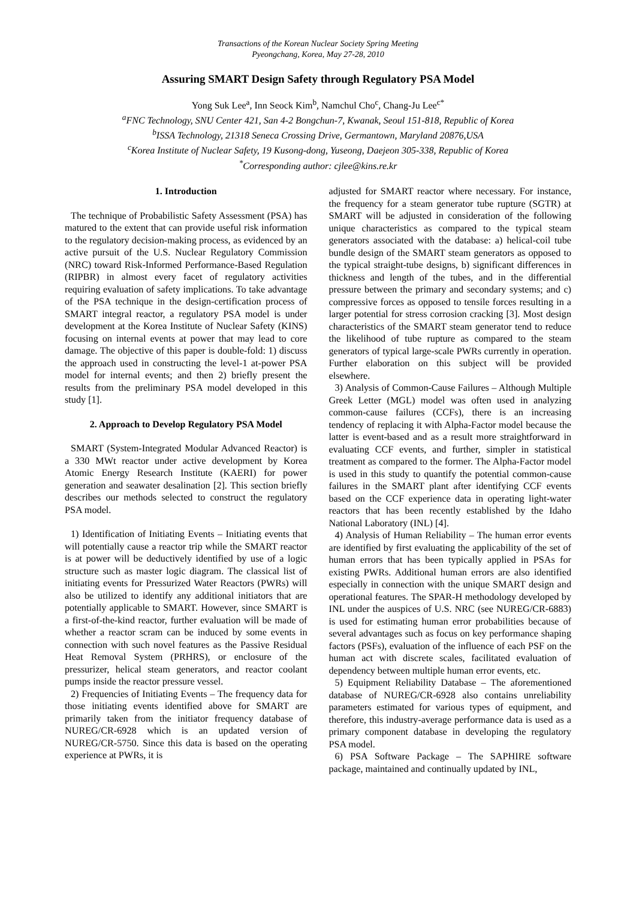Transactions of the Korean Nuclear Society Spring Meeting
Pyeongchang, Korea, May 27-28, 2010
Assuring SMART Design Safety through Regulatory PSA Model
Yong Suk Lee<sup>a</sup>, Inn Seock Kim<sup>b</sup>, Namchul Cho<sup>c</sup>, Chang-Ju Lee<sup>c*</sup>
<sup>a</sup> FNC Technology, SNU Center 421, San 4-2 Bongchun-7, Kwanak, Seoul 151-818, Republic of Korea
<sup>b</sup> ISSA Technology, 21318 Seneca Crossing Drive, Germantown, Maryland 20876,USA
<sup>c</sup> Korea Institute of Nuclear Safety, 19 Kusong-dong, Yuseong, Daejeon 305-338, Republic of Korea
<sup>*</sup> Corresponding author: cjlee@kins.re.kr
1. Introduction
The technique of Probabilistic Safety Assessment (PSA) has matured to the extent that can provide useful risk information to the regulatory decision-making process, as evidenced by an active pursuit of the U.S. Nuclear Regulatory Commission (NRC) toward Risk-Informed Performance-Based Regulation (RIPBR) in almost every facet of regulatory activities requiring evaluation of safety implications. To take advantage of the PSA technique in the design-certification process of SMART integral reactor, a regulatory PSA model is under development at the Korea Institute of Nuclear Safety (KINS) focusing on internal events at power that may lead to core damage. The objective of this paper is double-fold: 1) discuss the approach used in constructing the level-1 at-power PSA model for internal events; and then 2) briefly present the results from the preliminary PSA model developed in this study [1].
2. Approach to Develop Regulatory PSA Model
SMART (System-Integrated Modular Advanced Reactor) is a 330 MWt reactor under active development by Korea Atomic Energy Research Institute (KAERI) for power generation and seawater desalination [2]. This section briefly describes our methods selected to construct the regulatory PSA model.
1) Identification of Initiating Events – Initiating events that will potentially cause a reactor trip while the SMART reactor is at power will be deductively identified by use of a logic structure such as master logic diagram. The classical list of initiating events for Pressurized Water Reactors (PWRs) will also be utilized to identify any additional initiators that are potentially applicable to SMART. However, since SMART is a first-of-the-kind reactor, further evaluation will be made of whether a reactor scram can be induced by some events in connection with such novel features as the Passive Residual Heat Removal System (PRHRS), or enclosure of the pressurizer, helical steam generators, and reactor coolant pumps inside the reactor pressure vessel.
2) Frequencies of Initiating Events – The frequency data for those initiating events identified above for SMART are primarily taken from the initiator frequency database of NUREG/CR-6928 which is an updated version of NUREG/CR-5750. Since this data is based on the operating experience at PWRs, it is
adjusted for SMART reactor where necessary. For instance, the frequency for a steam generator tube rupture (SGTR) at SMART will be adjusted in consideration of the following unique characteristics as compared to the typical steam generators associated with the database: a) helical-coil tube bundle design of the SMART steam generators as opposed to the typical straight-tube designs, b) significant differences in thickness and length of the tubes, and in the differential pressure between the primary and secondary systems; and c) compressive forces as opposed to tensile forces resulting in a larger potential for stress corrosion cracking [3]. Most design characteristics of the SMART steam generator tend to reduce the likelihood of tube rupture as compared to the steam generators of typical large-scale PWRs currently in operation. Further elaboration on this subject will be provided elsewhere.
3) Analysis of Common-Cause Failures – Although Multiple Greek Letter (MGL) model was often used in analyzing common-cause failures (CCFs), there is an increasing tendency of replacing it with Alpha-Factor model because the latter is event-based and as a result more straightforward in evaluating CCF events, and further, simpler in statistical treatment as compared to the former. The Alpha-Factor model is used in this study to quantify the potential common-cause failures in the SMART plant after identifying CCF events based on the CCF experience data in operating light-water reactors that has been recently established by the Idaho National Laboratory (INL) [4].
4) Analysis of Human Reliability – The human error events are identified by first evaluating the applicability of the set of human errors that has been typically applied in PSAs for existing PWRs. Additional human errors are also identified especially in connection with the unique SMART design and operational features. The SPAR-H methodology developed by INL under the auspices of U.S. NRC (see NUREG/CR-6883) is used for estimating human error probabilities because of several advantages such as focus on key performance shaping factors (PSFs), evaluation of the influence of each PSF on the human act with discrete scales, facilitated evaluation of dependency between multiple human error events, etc.
5) Equipment Reliability Database – The aforementioned database of NUREG/CR-6928 also contains unreliability parameters estimated for various types of equipment, and therefore, this industry-average performance data is used as a primary component database in developing the regulatory PSA model.
6) PSA Software Package – The SAPHIRE software package, maintained and continually updated by INL,